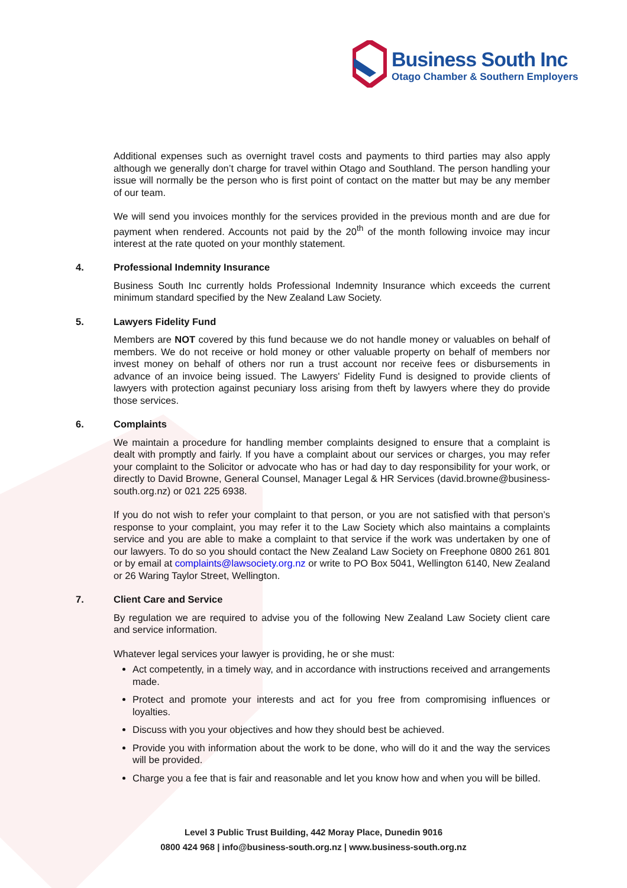Business South Inc
Otago Chamber & Southern Employers
Additional expenses such as overnight travel costs and payments to third parties may also apply although we generally don’t charge for travel within Otago and Southland. The person handling your issue will normally be the person who is first point of contact on the matter but may be any member of our team.
We will send you invoices monthly for the services provided in the previous month and are due for payment when rendered. Accounts not paid by the 20<sup>th</sup> of the month following invoice may incur interest at the rate quoted on your monthly statement.
4. Professional Indemnity Insurance
Business South Inc currently holds Professional Indemnity Insurance which exceeds the current minimum standard specified by the New Zealand Law Society.
5. Lawyers Fidelity Fund
Members are NOT covered by this fund because we do not handle money or valuables on behalf of members. We do not receive or hold money or other valuable property on behalf of members nor invest money on behalf of others nor run a trust account nor receive fees or disbursements in advance of an invoice being issued. The Lawyers' Fidelity Fund is designed to provide clients of lawyers with protection against pecuniary loss arising from theft by lawyers where they do provide those services.
6. Complaints
We maintain a procedure for handling member complaints designed to ensure that a complaint is dealt with promptly and fairly. If you have a complaint about our services or charges, you may refer your complaint to the Solicitor or advocate who has or had day to day responsibility for your work, or directly to David Browne, General Counsel, Manager Legal & HR Services (david.browne@business-south.org.nz) or 021 225 6938.
If you do not wish to refer your complaint to that person, or you are not satisfied with that person’s response to your complaint, you may refer it to the Law Society which also maintains a complaints service and you are able to make a complaint to that service if the work was undertaken by one of our lawyers. To do so you should contact the New Zealand Law Society on Freephone 0800 261 801 or by email at complaints@lawsociety.org.nz or write to PO Box 5041, Wellington 6140, New Zealand or 26 Waring Taylor Street, Wellington.
7. Client Care and Service
By regulation we are required to advise you of the following New Zealand Law Society client care and service information.
Whatever legal services your lawyer is providing, he or she must:
Act competently, in a timely way, and in accordance with instructions received and arrangements made.
Protect and promote your interests and act for you free from compromising influences or loyalties.
Discuss with you your objectives and how they should best be achieved.
Provide you with information about the work to be done, who will do it and the way the services will be provided.
Charge you a fee that is fair and reasonable and let you know how and when you will be billed.
Level 3 Public Trust Building, 442 Moray Place, Dunedin 9016
0800 424 968 | info@business-south.org.nz | www.business-south.org.nz